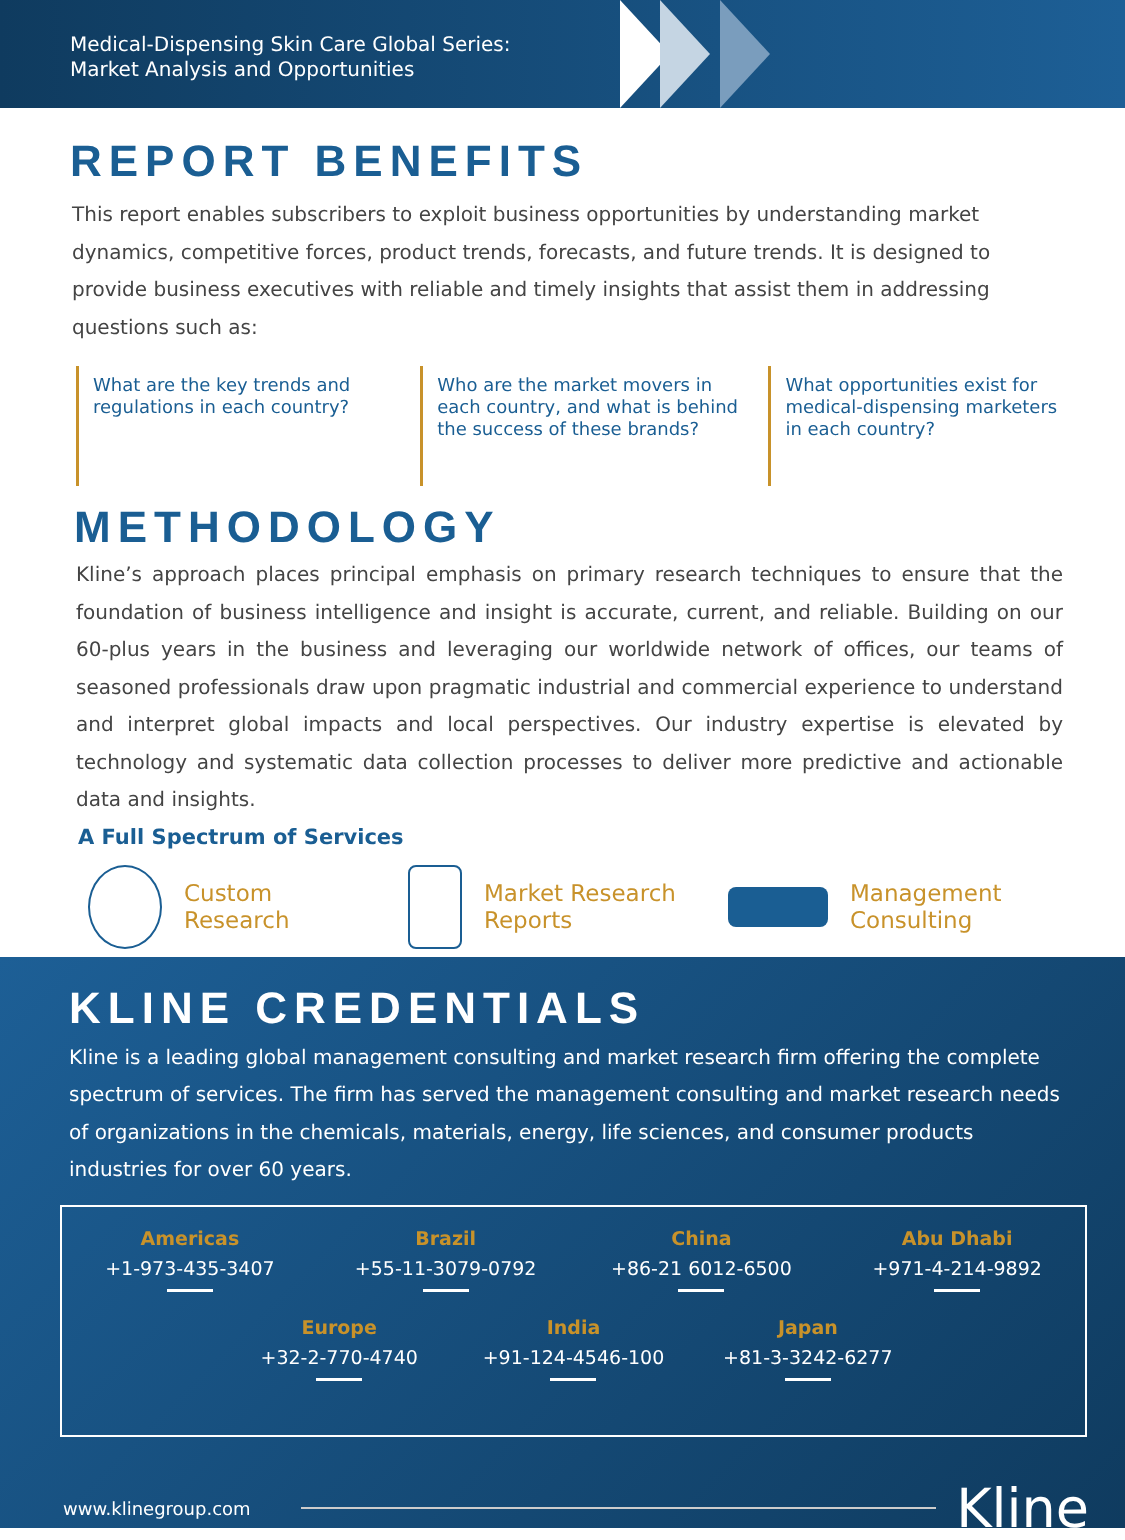Medical-Dispensing Skin Care Global Series:
Market Analysis and Opportunities
REPORT BENEFITS
This report enables subscribers to exploit business opportunities by understanding market dynamics, competitive forces, product trends, forecasts, and future trends. It is designed to provide business executives with reliable and timely insights that assist them in addressing questions such as:
What are the key trends and regulations in each country?
Who are the market movers in each country, and what is behind the success of these brands?
What opportunities exist for medical-dispensing marketers in each country?
METHODOLOGY
Kline’s approach places principal emphasis on primary research techniques to ensure that the foundation of business intelligence and insight is accurate, current, and reliable. Building on our 60-plus years in the business and leveraging our worldwide network of offices, our teams of seasoned professionals draw upon pragmatic industrial and commercial experience to understand and interpret global impacts and local perspectives. Our industry expertise is elevated by technology and systematic data collection processes to deliver more predictive and actionable data and insights.
A Full Spectrum of Services
Custom
Research
Market Research
Reports
Management
Consulting
KLINE CREDENTIALS
Kline is a leading global management consulting and market research firm offering the complete spectrum of services. The firm has served the management consulting and market research needs of organizations in the chemicals, materials, energy, life sciences, and consumer products industries for over 60 years.
Americas
+1-973-435-3407
Brazil
+55-11-3079-0792
China
+86-21 6012-6500
Abu Dhabi
+971-4-214-9892
Europe
+32-2-770-4740
India
+91-124-4546-100
Japan
+81-3-3242-6277
www.klinegroup.com Kline